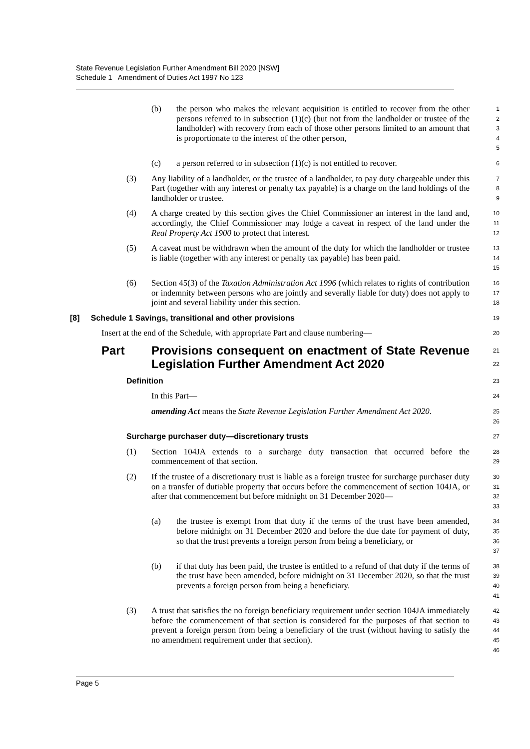State Revenue Legislation Further Amendment Bill 2020 [NSW]
Schedule 1 Amendment of Duties Act 1997 No 123
(b) the person who makes the relevant acquisition is entitled to recover from the other persons referred to in subsection (1)(c) (but not from the landholder or trustee of the landholder) with recovery from each of those other persons limited to an amount that is proportionate to the interest of the other person,
1
2
3
4
5
(c) a person referred to in subsection (1)(c) is not entitled to recover.
6
(3) Any liability of a landholder, or the trustee of a landholder, to pay duty chargeable under this Part (together with any interest or penalty tax payable) is a charge on the land holdings of the landholder or trustee.
7
8
9
(4) A charge created by this section gives the Chief Commissioner an interest in the land and, accordingly, the Chief Commissioner may lodge a caveat in respect of the land under the Real Property Act 1900 to protect that interest.
10
11
12
(5) A caveat must be withdrawn when the amount of the duty for which the landholder or trustee is liable (together with any interest or penalty tax payable) has been paid.
13
14
15
(6) Section 45(3) of the Taxation Administration Act 1996 (which relates to rights of contribution or indemnity between persons who are jointly and severally liable for duty) does not apply to joint and several liability under this section.
16
17
18
[8] Schedule 1 Savings, transitional and other provisions
19
Insert at the end of the Schedule, with appropriate Part and clause numbering—
20
Part Provisions consequent on enactment of State Revenue Legislation Further Amendment Act 2020
21
22
Definition
23
In this Part—
24
amending Act means the State Revenue Legislation Further Amendment Act 2020.
25
26
Surcharge purchaser duty—discretionary trusts
27
(1) Section 104JA extends to a surcharge duty transaction that occurred before the commencement of that section.
28
29
(2) If the trustee of a discretionary trust is liable as a foreign trustee for surcharge purchaser duty on a transfer of dutiable property that occurs before the commencement of section 104JA, or after that commencement but before midnight on 31 December 2020—
30
31
32
33
(a) the trustee is exempt from that duty if the terms of the trust have been amended, before midnight on 31 December 2020 and before the due date for payment of duty, so that the trust prevents a foreign person from being a beneficiary, or
34
35
36
37
(b) if that duty has been paid, the trustee is entitled to a refund of that duty if the terms of the trust have been amended, before midnight on 31 December 2020, so that the trust prevents a foreign person from being a beneficiary.
38
39
40
41
(3) A trust that satisfies the no foreign beneficiary requirement under section 104JA immediately before the commencement of that section is considered for the purposes of that section to prevent a foreign person from being a beneficiary of the trust (without having to satisfy the no amendment requirement under that section).
42
43
44
45
46
Page 5